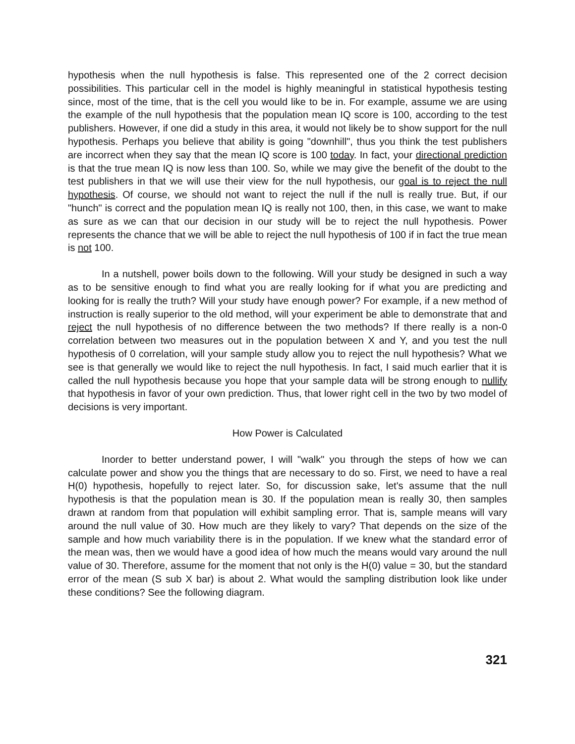hypothesis when the null hypothesis is false. This represented one of the 2 correct decision possibilities. This particular cell in the model is highly meaningful in statistical hypothesis testing since, most of the time, that is the cell you would like to be in. For example, assume we are using the example of the null hypothesis that the population mean IQ score is 100, according to the test publishers. However, if one did a study in this area, it would not likely be to show support for the null hypothesis. Perhaps you believe that ability is going "downhill", thus you think the test publishers are incorrect when they say that the mean IQ score is 100 today. In fact, your directional prediction is that the true mean IQ is now less than 100. So, while we may give the benefit of the doubt to the test publishers in that we will use their view for the null hypothesis, our goal is to reject the null hypothesis. Of course, we should not want to reject the null if the null is really true. But, if our "hunch" is correct and the population mean IQ is really not 100, then, in this case, we want to make as sure as we can that our decision in our study will be to reject the null hypothesis. Power represents the chance that we will be able to reject the null hypothesis of 100 if in fact the true mean is not 100.
In a nutshell, power boils down to the following. Will your study be designed in such a way as to be sensitive enough to find what you are really looking for if what you are predicting and looking for is really the truth? Will your study have enough power? For example, if a new method of instruction is really superior to the old method, will your experiment be able to demonstrate that and reject the null hypothesis of no difference between the two methods? If there really is a non-0 correlation between two measures out in the population between X and Y, and you test the null hypothesis of 0 correlation, will your sample study allow you to reject the null hypothesis? What we see is that generally we would like to reject the null hypothesis. In fact, I said much earlier that it is called the null hypothesis because you hope that your sample data will be strong enough to nullify that hypothesis in favor of your own prediction. Thus, that lower right cell in the two by two model of decisions is very important.
How Power is Calculated
Inorder to better understand power, I will "walk" you through the steps of how we can calculate power and show you the things that are necessary to do so. First, we need to have a real H(0) hypothesis, hopefully to reject later. So, for discussion sake, let's assume that the null hypothesis is that the population mean is 30. If the population mean is really 30, then samples drawn at random from that population will exhibit sampling error. That is, sample means will vary around the null value of 30. How much are they likely to vary? That depends on the size of the sample and how much variability there is in the population. If we knew what the standard error of the mean was, then we would have a good idea of how much the means would vary around the null value of 30. Therefore, assume for the moment that not only is the H(0) value = 30, but the standard error of the mean (S sub X bar) is about 2. What would the sampling distribution look like under these conditions? See the following diagram.
321